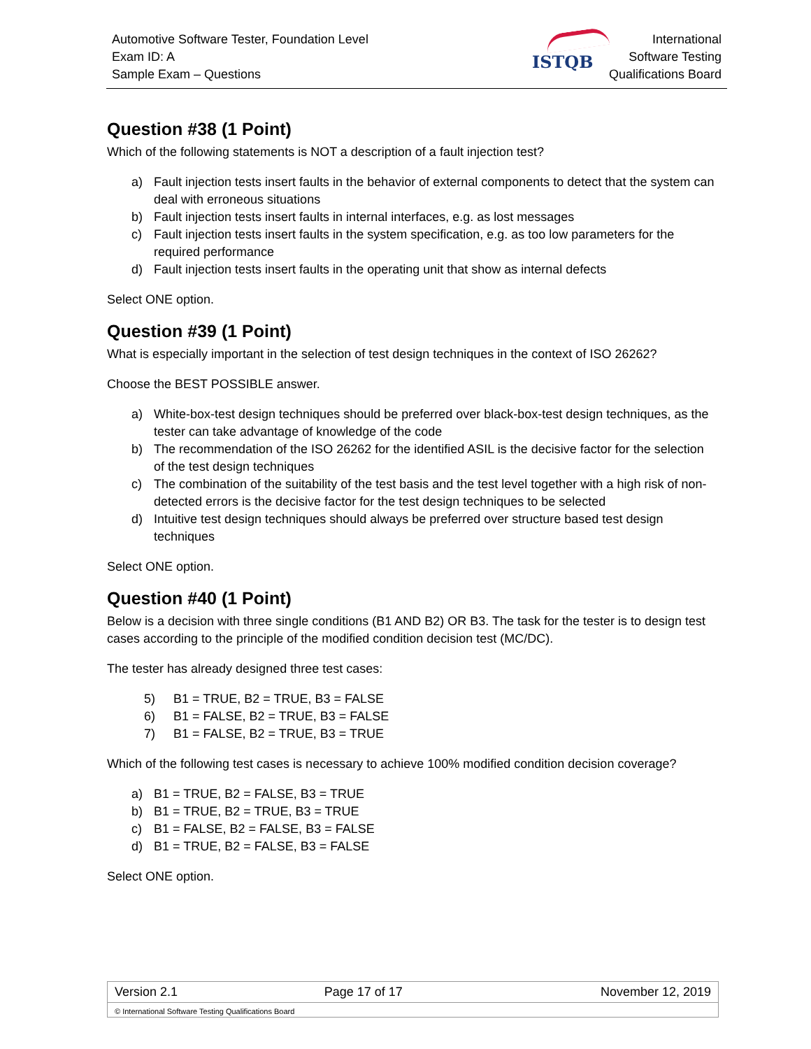Automotive Software Tester, Foundation Level
Exam ID: A
Sample Exam – Questions
ISTQB
International
Software Testing
Qualifications Board
Question #38 (1 Point)
Which of the following statements is NOT a description of a fault injection test?
a) Fault injection tests insert faults in the behavior of external components to detect that the system can deal with erroneous situations
b) Fault injection tests insert faults in internal interfaces, e.g. as lost messages
c) Fault injection tests insert faults in the system specification, e.g. as too low parameters for the required performance
d) Fault injection tests insert faults in the operating unit that show as internal defects
Select ONE option.
Question #39 (1 Point)
What is especially important in the selection of test design techniques in the context of ISO 26262?
Choose the BEST POSSIBLE answer.
a) White-box-test design techniques should be preferred over black-box-test design techniques, as the tester can take advantage of knowledge of the code
b) The recommendation of the ISO 26262 for the identified ASIL is the decisive factor for the selection of the test design techniques
c) The combination of the suitability of the test basis and the test level together with a high risk of non-detected errors is the decisive factor for the test design techniques to be selected
d) Intuitive test design techniques should always be preferred over structure based test design techniques
Select ONE option.
Question #40 (1 Point)
Below is a decision with three single conditions (B1 AND B2) OR B3. The task for the tester is to design test cases according to the principle of the modified condition decision test (MC/DC).
The tester has already designed three test cases:
5) B1 = TRUE, B2 = TRUE, B3 = FALSE
6) B1 = FALSE, B2 = TRUE, B3 = FALSE
7) B1 = FALSE, B2 = TRUE, B3 = TRUE
Which of the following test cases is necessary to achieve 100% modified condition decision coverage?
a) B1 = TRUE, B2 = FALSE, B3 = TRUE
b) B1 = TRUE, B2 = TRUE, B3 = TRUE
c) B1 = FALSE, B2 = FALSE, B3 = FALSE
d) B1 = TRUE, B2 = FALSE, B3 = FALSE
Select ONE option.
| Version 2.1 | Page 17 of 17 | November 12, 2019 |
| © International Software Testing Qualifications Board | | |